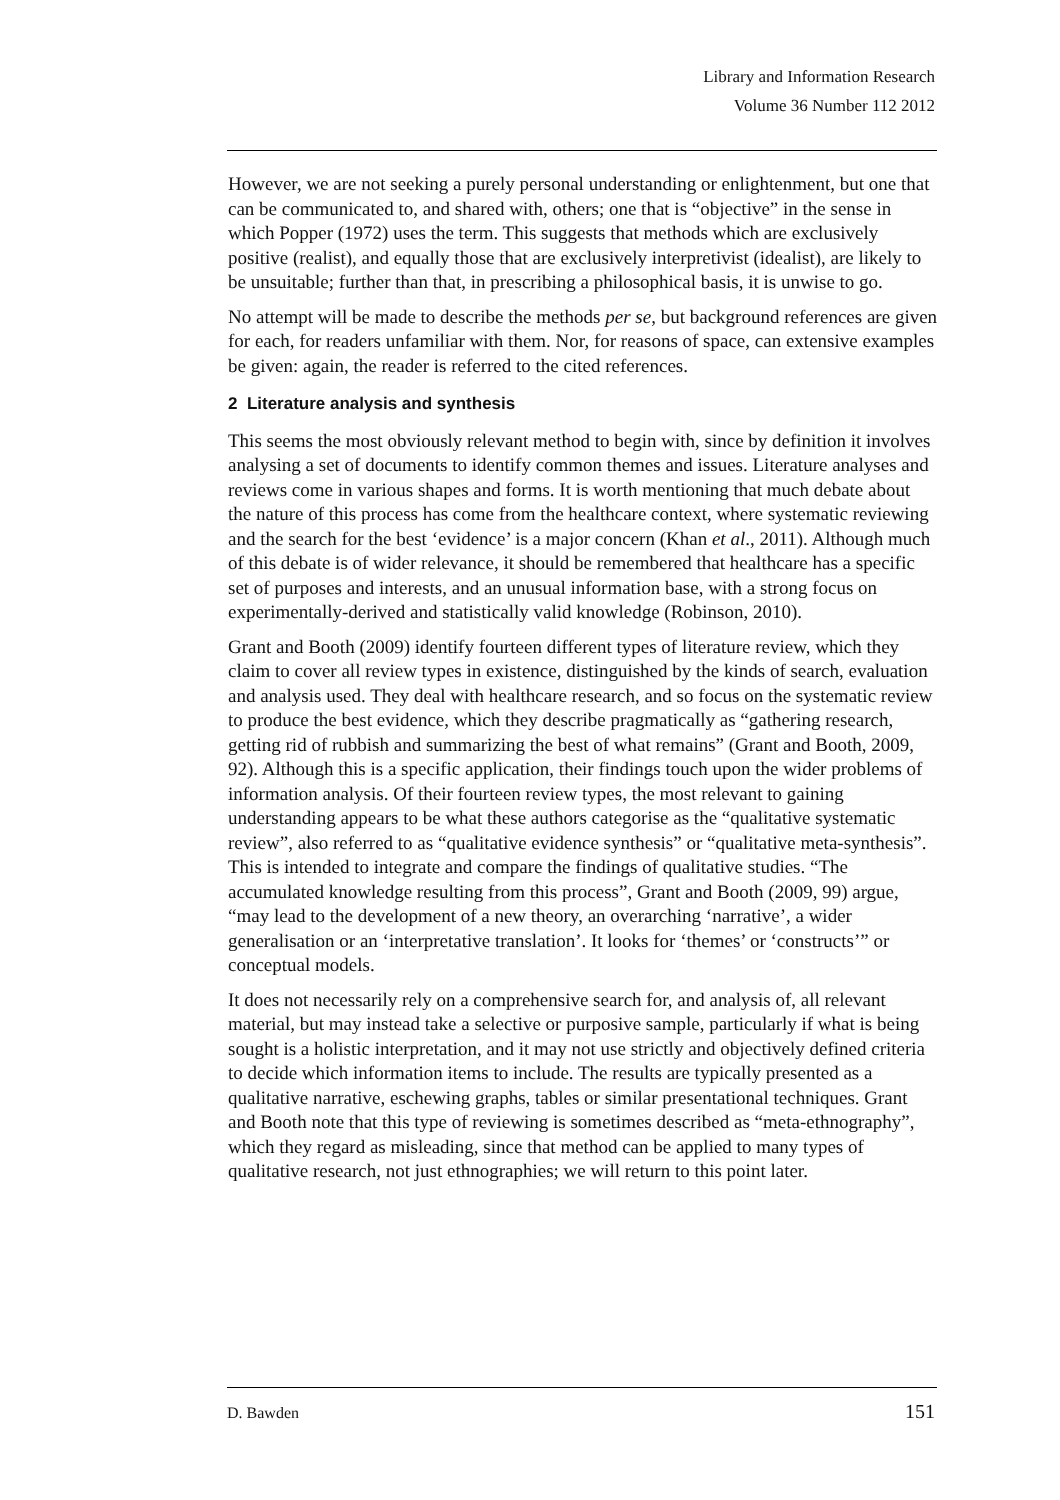Library and Information Research
Volume 36 Number 112 2012
However, we are not seeking a purely personal understanding or enlightenment, but one that can be communicated to, and shared with, others; one that is “objective” in the sense in which Popper (1972) uses the term. This suggests that methods which are exclusively positive (realist), and equally those that are exclusively interpretivist (idealist), are likely to be unsuitable; further than that, in prescribing a philosophical basis, it is unwise to go.
No attempt will be made to describe the methods per se, but background references are given for each, for readers unfamiliar with them. Nor, for reasons of space, can extensive examples be given: again, the reader is referred to the cited references.
2 Literature analysis and synthesis
This seems the most obviously relevant method to begin with, since by definition it involves analysing a set of documents to identify common themes and issues. Literature analyses and reviews come in various shapes and forms. It is worth mentioning that much debate about the nature of this process has come from the healthcare context, where systematic reviewing and the search for the best ‘evidence’ is a major concern (Khan et al., 2011). Although much of this debate is of wider relevance, it should be remembered that healthcare has a specific set of purposes and interests, and an unusual information base, with a strong focus on experimentally-derived and statistically valid knowledge (Robinson, 2010).
Grant and Booth (2009) identify fourteen different types of literature review, which they claim to cover all review types in existence, distinguished by the kinds of search, evaluation and analysis used. They deal with healthcare research, and so focus on the systematic review to produce the best evidence, which they describe pragmatically as “gathering research, getting rid of rubbish and summarizing the best of what remains” (Grant and Booth, 2009, 92). Although this is a specific application, their findings touch upon the wider problems of information analysis. Of their fourteen review types, the most relevant to gaining understanding appears to be what these authors categorise as the “qualitative systematic review”, also referred to as “qualitative evidence synthesis” or “qualitative meta-synthesis”. This is intended to integrate and compare the findings of qualitative studies. “The accumulated knowledge resulting from this process”, Grant and Booth (2009, 99) argue, “may lead to the development of a new theory, an overarching ‘narrative’, a wider generalisation or an ‘interpretative translation’. It looks for ‘themes’ or ‘constructs’” or conceptual models.
It does not necessarily rely on a comprehensive search for, and analysis of, all relevant material, but may instead take a selective or purposive sample, particularly if what is being sought is a holistic interpretation, and it may not use strictly and objectively defined criteria to decide which information items to include. The results are typically presented as a qualitative narrative, eschewing graphs, tables or similar presentational techniques. Grant and Booth note that this type of reviewing is sometimes described as “meta-ethnography”, which they regard as misleading, since that method can be applied to many types of qualitative research, not just ethnographies; we will return to this point later.
D. Bawden 151